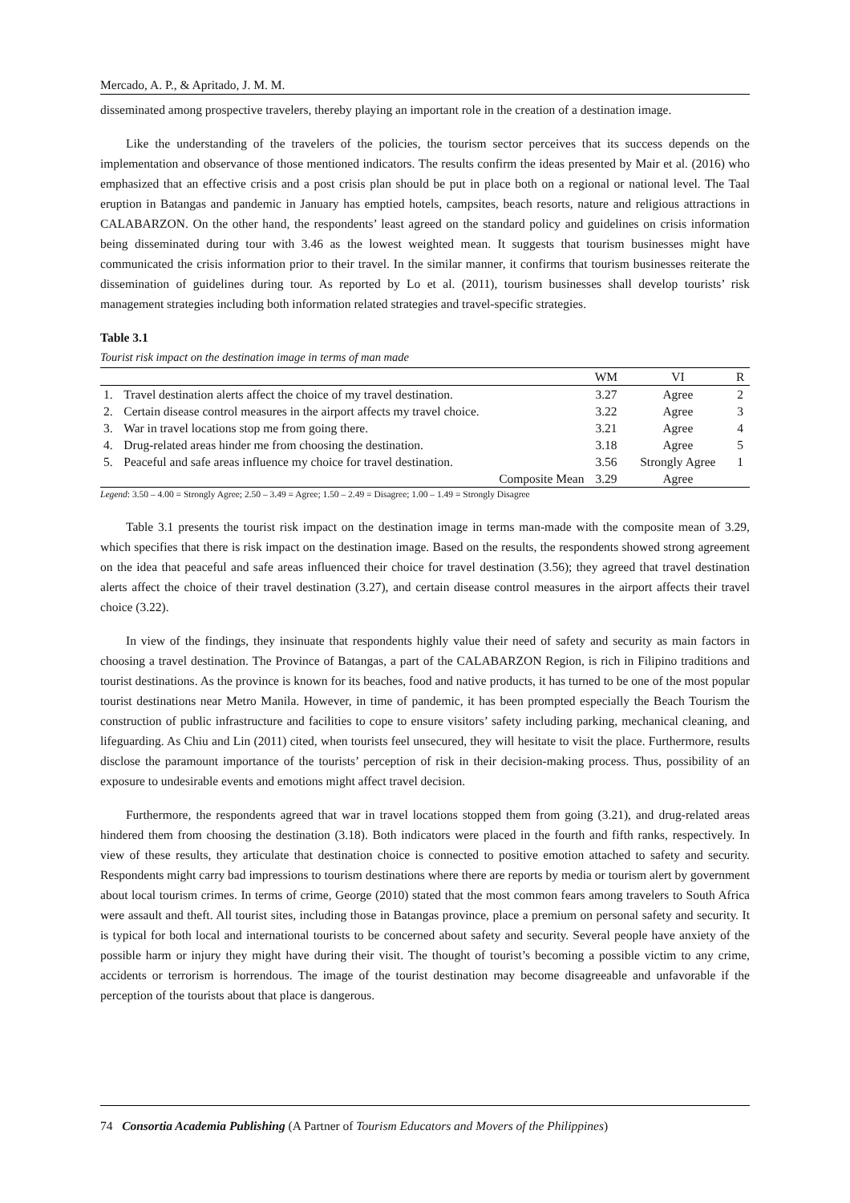Mercado, A. P., & Apritado, J. M. M.
disseminated among prospective travelers, thereby playing an important role in the creation of a destination image.
Like the understanding of the travelers of the policies, the tourism sector perceives that its success depends on the implementation and observance of those mentioned indicators. The results confirm the ideas presented by Mair et al. (2016) who emphasized that an effective crisis and a post crisis plan should be put in place both on a regional or national level. The Taal eruption in Batangas and pandemic in January has emptied hotels, campsites, beach resorts, nature and religious attractions in CALABARZON. On the other hand, the respondents’ least agreed on the standard policy and guidelines on crisis information being disseminated during tour with 3.46 as the lowest weighted mean. It suggests that tourism businesses might have communicated the crisis information prior to their travel. In the similar manner, it confirms that tourism businesses reiterate the dissemination of guidelines during tour. As reported by Lo et al. (2011), tourism businesses shall develop tourists’ risk management strategies including both information related strategies and travel-specific strategies.
Table 3.1
Tourist risk impact on the destination image in terms of man made
| | | WM | VI | R |
| --- | --- | --- | --- | --- |
| 1. | Travel destination alerts affect the choice of my travel destination. | 3.27 | Agree | 2 |
| 2. | Certain disease control measures in the airport affects my travel choice. | 3.22 | Agree | 3 |
| 3. | War in travel locations stop me from going there. | 3.21 | Agree | 4 |
| 4. | Drug-related areas hinder me from choosing the destination. | 3.18 | Agree | 5 |
| 5. | Peaceful and safe areas influence my choice for travel destination. | 3.56 | Strongly Agree | 1 |
| | Composite Mean | 3.29 | Agree | |
Legend: 3.50 – 4.00 = Strongly Agree; 2.50 – 3.49 = Agree; 1.50 – 2.49 = Disagree; 1.00 – 1.49 = Strongly Disagree
Table 3.1 presents the tourist risk impact on the destination image in terms man-made with the composite mean of 3.29, which specifies that there is risk impact on the destination image. Based on the results, the respondents showed strong agreement on the idea that peaceful and safe areas influenced their choice for travel destination (3.56); they agreed that travel destination alerts affect the choice of their travel destination (3.27), and certain disease control measures in the airport affects their travel choice (3.22).
In view of the findings, they insinuate that respondents highly value their need of safety and security as main factors in choosing a travel destination. The Province of Batangas, a part of the CALABARZON Region, is rich in Filipino traditions and tourist destinations. As the province is known for its beaches, food and native products, it has turned to be one of the most popular tourist destinations near Metro Manila. However, in time of pandemic, it has been prompted especially the Beach Tourism the construction of public infrastructure and facilities to cope to ensure visitors’ safety including parking, mechanical cleaning, and lifeguarding. As Chiu and Lin (2011) cited, when tourists feel unsecured, they will hesitate to visit the place. Furthermore, results disclose the paramount importance of the tourists’ perception of risk in their decision-making process. Thus, possibility of an exposure to undesirable events and emotions might affect travel decision.
Furthermore, the respondents agreed that war in travel locations stopped them from going (3.21), and drug-related areas hindered them from choosing the destination (3.18). Both indicators were placed in the fourth and fifth ranks, respectively. In view of these results, they articulate that destination choice is connected to positive emotion attached to safety and security. Respondents might carry bad impressions to tourism destinations where there are reports by media or tourism alert by government about local tourism crimes. In terms of crime, George (2010) stated that the most common fears among travelers to South Africa were assault and theft. All tourist sites, including those in Batangas province, place a premium on personal safety and security. It is typical for both local and international tourists to be concerned about safety and security. Several people have anxiety of the possible harm or injury they might have during their visit. The thought of tourist’s becoming a possible victim to any crime, accidents or terrorism is horrendous. The image of the tourist destination may become disagreeable and unfavorable if the perception of the tourists about that place is dangerous.
74 Consortia Academia Publishing (A Partner of Tourism Educators and Movers of the Philippines)